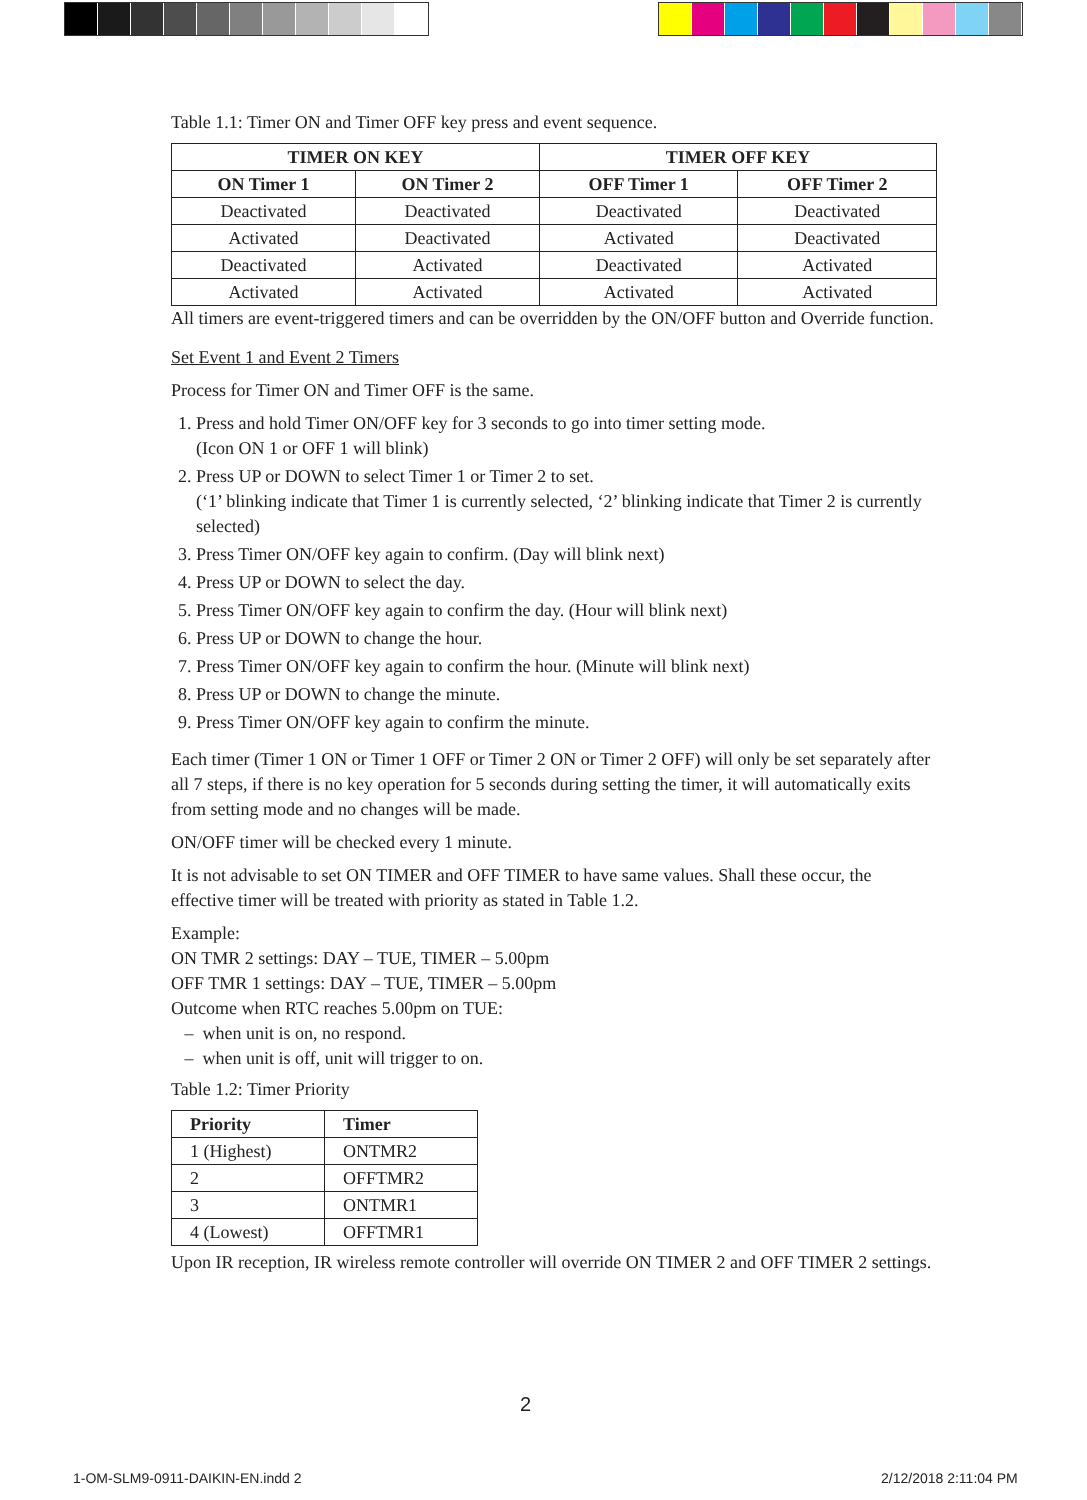Table 1.1: Timer ON and Timer OFF key press and event sequence.
| TIMER ON KEY | | TIMER OFF KEY | |
| --- | --- | --- | --- |
| ON Timer 1 | ON Timer 2 | OFF Timer 1 | OFF Timer 2 |
| Deactivated | Deactivated | Deactivated | Deactivated |
| Activated | Deactivated | Activated | Deactivated |
| Deactivated | Activated | Deactivated | Activated |
| Activated | Activated | Activated | Activated |
All timers are event-triggered timers and can be overridden by the ON/OFF button and Override function.
Set Event 1 and Event 2 Timers
Process for Timer ON and Timer OFF is the same.
1. Press and hold Timer ON/OFF key for 3 seconds to go into timer setting mode.
(Icon ON 1 or OFF 1 will blink)
2. Press UP or DOWN to select Timer 1 or Timer 2 to set.
(‘1’ blinking indicate that Timer 1 is currently selected, ‘2’ blinking indicate that Timer 2 is currently selected)
3. Press Timer ON/OFF key again to confirm. (Day will blink next)
4. Press UP or DOWN to select the day.
5. Press Timer ON/OFF key again to confirm the day. (Hour will blink next)
6. Press UP or DOWN to change the hour.
7. Press Timer ON/OFF key again to confirm the hour. (Minute will blink next)
8. Press UP or DOWN to change the minute.
9. Press Timer ON/OFF key again to confirm the minute.
Each timer (Timer 1 ON or Timer 1 OFF or Timer 2 ON or Timer 2 OFF) will only be set separately after all 7 steps, if there is no key operation for 5 seconds during setting the timer, it will automatically exits from setting mode and no changes will be made.
ON/OFF timer will be checked every 1 minute.
It is not advisable to set ON TIMER and OFF TIMER to have same values. Shall these occur, the effective timer will be treated with priority as stated in Table 1.2.
Example:
ON TMR 2 settings: DAY – TUE, TIMER – 5.00pm
OFF TMR 1 settings: DAY – TUE, TIMER – 5.00pm
Outcome when RTC reaches 5.00pm on TUE:
– when unit is on, no respond.
– when unit is off, unit will trigger to on.
Table 1.2: Timer Priority
| Priority | Timer |
| --- | --- |
| 1 (Highest) | ONTMR2 |
| 2 | OFFTMR2 |
| 3 | ONTMR1 |
| 4 (Lowest) | OFFTMR1 |
Upon IR reception, IR wireless remote controller will override ON TIMER 2 and OFF TIMER 2 settings.
2
1-OM-SLM9-0911-DAIKIN-EN.indd 2
2/12/2018 2:11:04 PM